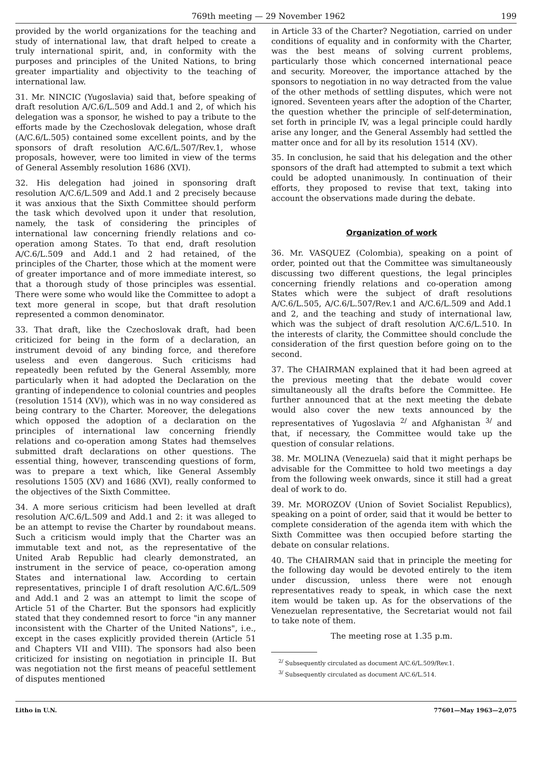769th meeting — 29 November 1962 199
provided by the world organizations for the teaching and study of international law, that draft helped to create a truly international spirit, and, in conformity with the purposes and principles of the United Nations, to bring greater impartiality and objectivity to the teaching of international law.
31. Mr. NINCIC (Yugoslavia) said that, before speaking of draft resolution A/C.6/L.509 and Add.1 and 2, of which his delegation was a sponsor, he wished to pay a tribute to the efforts made by the Czechoslovak delegation, whose draft (A/C.6/L.505) contained some excellent points, and by the sponsors of draft resolution A/C.6/L.507/Rev.1, whose proposals, however, were too limited in view of the terms of General Assembly resolution 1686 (XVI).
32. His delegation had joined in sponsoring draft resolution A/C.6/L.509 and Add.1 and 2 precisely because it was anxious that the Sixth Committee should perform the task which devolved upon it under that resolution, namely, the task of considering the principles of international law concerning friendly relations and co-operation among States. To that end, draft resolution A/C.6/L.509 and Add.1 and 2 had retained, of the principles of the Charter, those which at the moment were of greater importance and of more immediate interest, so that a thorough study of those principles was essential. There were some who would like the Committee to adopt a text more general in scope, but that draft resolution represented a common denominator.
33. That draft, like the Czechoslovak draft, had been criticized for being in the form of a declaration, an instrument devoid of any binding force, and therefore useless and even dangerous. Such criticisms had repeatedly been refuted by the General Assembly, more particularly when it had adopted the Declaration on the granting of independence to colonial countries and peoples (resolution 1514 (XV)), which was in no way considered as being contrary to the Charter. Moreover, the delegations which opposed the adoption of a declaration on the principles of international law concerning friendly relations and co-operation among States had themselves submitted draft declarations on other questions. The essential thing, however, transcending questions of form, was to prepare a text which, like General Assembly resolutions 1505 (XV) and 1686 (XVI), really conformed to the objectives of the Sixth Committee.
34. A more serious criticism had been levelled at draft resolution A/C.6/L.509 and Add.1 and 2: it was alleged to be an attempt to revise the Charter by roundabout means. Such a criticism would imply that the Charter was an immutable text and not, as the representative of the United Arab Republic had clearly demonstrated, an instrument in the service of peace, co-operation among States and international law. According to certain representatives, principle I of draft resolution A/C.6/L.509 and Add.1 and 2 was an attempt to limit the scope of Article 51 of the Charter. But the sponsors had explicitly stated that they condemned resort to force "in any manner inconsistent with the Charter of the United Nations", i.e., except in the cases explicitly provided therein (Article 51 and Chapters VII and VIII). The sponsors had also been criticized for insisting on negotiation in principle II. But was negotiation not the first means of peaceful settlement of disputes mentioned
in Article 33 of the Charter? Negotiation, carried on under conditions of equality and in conformity with the Charter, was the best means of solving current problems, particularly those which concerned international peace and security. Moreover, the importance attached by the sponsors to negotiation in no way detracted from the value of the other methods of settling disputes, which were not ignored. Seventeen years after the adoption of the Charter, the question whether the principle of self-determination, set forth in principle IV, was a legal principle could hardly arise any longer, and the General Assembly had settled the matter once and for all by its resolution 1514 (XV).
35. In conclusion, he said that his delegation and the other sponsors of the draft had attempted to submit a text which could be adopted unanimously. In continuation of their efforts, they proposed to revise that text, taking into account the observations made during the debate.
Organization of work
36. Mr. VASQUEZ (Colombia), speaking on a point of order, pointed out that the Committee was simultaneously discussing two different questions, the legal principles concerning friendly relations and co-operation among States which were the subject of draft resolutions A/C.6/L.505, A/C.6/L.507/Rev.1 and A/C.6/L.509 and Add.1 and 2, and the teaching and study of international law, which was the subject of draft resolution A/C.6/L.510. In the interests of clarity, the Committee should conclude the consideration of the first question before going on to the second.
37. The CHAIRMAN explained that it had been agreed at the previous meeting that the debate would cover simultaneously all the drafts before the Committee. He further announced that at the next meeting the debate would also cover the new texts announced by the representatives of Yugoslavia <sup>2/</sup> and Afghanistan <sup>3/</sup> and that, if necessary, the Committee would take up the question of consular relations.
38. Mr. MOLINA (Venezuela) said that it might perhaps be advisable for the Committee to hold two meetings a day from the following week onwards, since it still had a great deal of work to do.
39. Mr. MOROZOV (Union of Soviet Socialist Republics), speaking on a point of order, said that it would be better to complete consideration of the agenda item with which the Sixth Committee was then occupied before starting the debate on consular relations.
40. The CHAIRMAN said that in principle the meeting for the following day would be devoted entirely to the item under discussion, unless there were not enough representatives ready to speak, in which case the next item would be taken up. As for the observations of the Venezuelan representative, the Secretariat would not fail to take note of them.
The meeting rose at 1.35 p.m.
<sup>2/</sup> Subsequently circulated as document A/C.6/L.509/Rev.1.
<sup>3/</sup> Subsequently circulated as document A/C.6/L.514.
Litho in U.N. 77601—May 1963—2,075